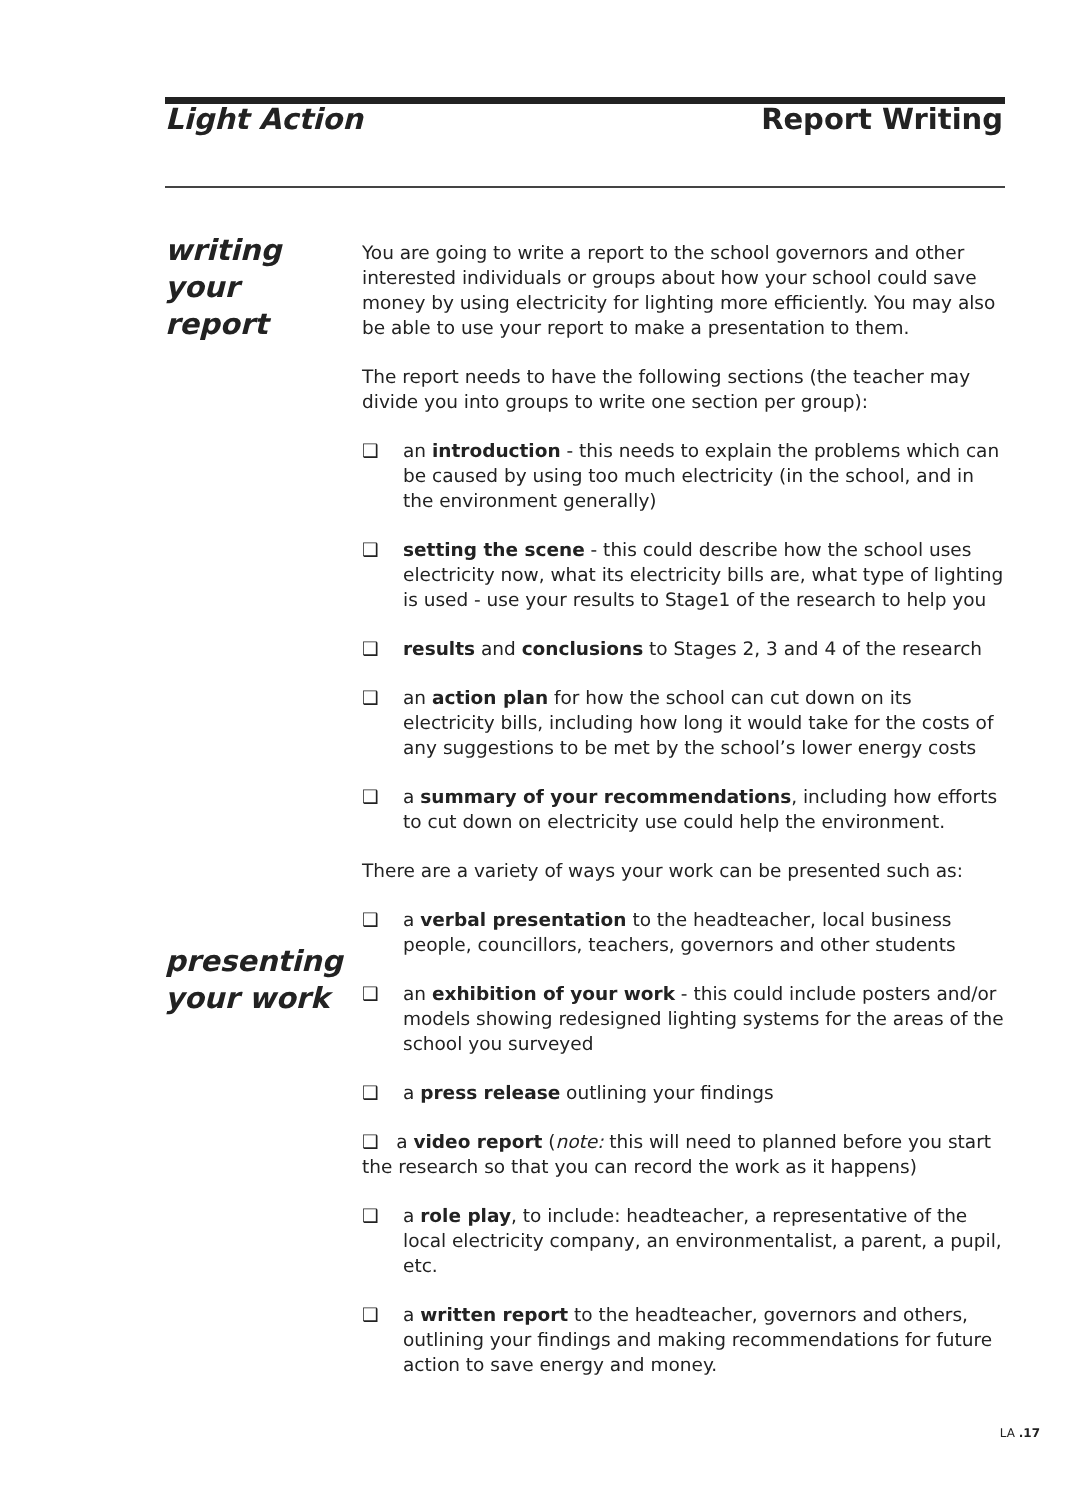Light Action Report Writing
writing your
report
presenting
your work
You are going to write a report to the school governors and other interested individuals or groups about how your school could save money by using electricity for lighting more efficiently. You may also be able to use your report to make a presentation to them.
The report needs to have the following sections (the teacher may divide you into groups to write one section per group):
❑ an introduction - this needs to explain the problems which can be caused by using too much electricity (in the school, and in the environment generally)
❑ setting the scene - this could describe how the school uses electricity now, what its electricity bills are, what type of lighting is used - use your results to Stage1 of the research to help you
❑ results and conclusions to Stages 2, 3 and 4 of the research
❑ an action plan for how the school can cut down on its electricity bills, including how long it would take for the costs of any suggestions to be met by the school’s lower energy costs
❑ a summary of your recommendations, including how efforts to cut down on electricity use could help the environment.
There are a variety of ways your work can be presented such as:
❑ a verbal presentation to the headteacher, local business people, councillors, teachers, governors and other students
❑ an exhibition of your work - this could include posters and/or models showing redesigned lighting systems for the areas of the school you surveyed
❑ a press release outlining your findings
❑ a video report (note: this will need to planned before you start the research so that you can record the work as it happens)
❑ a role play, to include: headteacher, a representative of the local electricity company, an environmentalist, a parent, a pupil, etc.
❑ a written report to the headteacher, governors and others, outlining your findings and making recommendations for future action to save energy and money.
LA .17